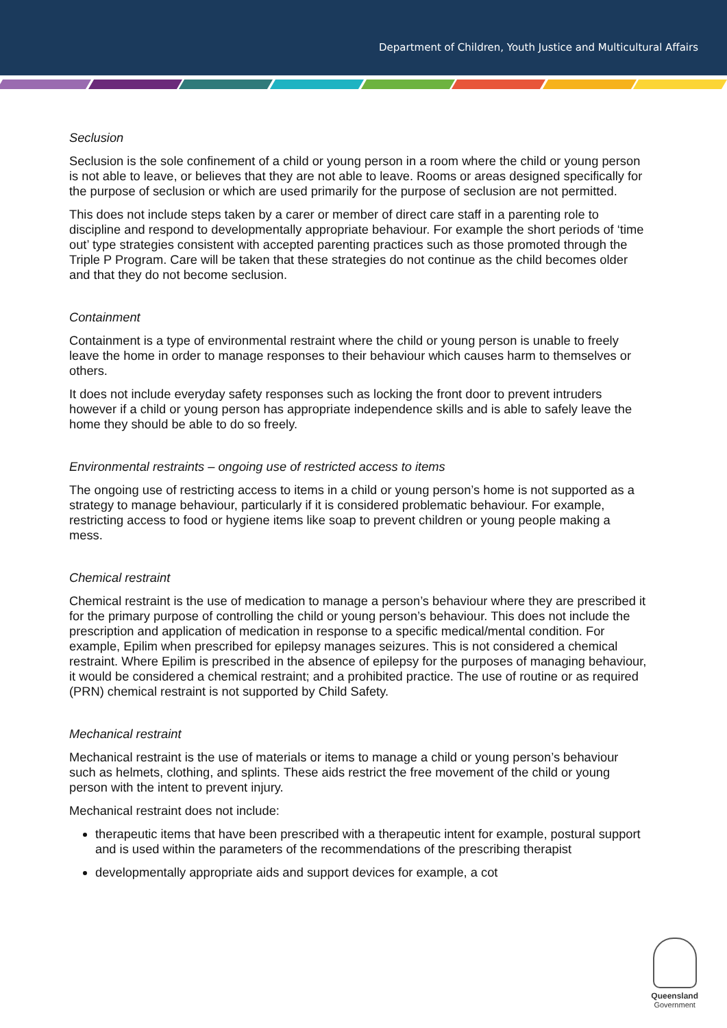Department of Children, Youth Justice and Multicultural Affairs
Seclusion
Seclusion is the sole confinement of a child or young person in a room where the child or young person is not able to leave, or believes that they are not able to leave. Rooms or areas designed specifically for the purpose of seclusion or which are used primarily for the purpose of seclusion are not permitted.
This does not include steps taken by a carer or member of direct care staff in a parenting role to discipline and respond to developmentally appropriate behaviour. For example the short periods of ‘time out’ type strategies consistent with accepted parenting practices such as those promoted through the Triple P Program. Care will be taken that these strategies do not continue as the child becomes older and that they do not become seclusion.
Containment
Containment is a type of environmental restraint where the child or young person is unable to freely leave the home in order to manage responses to their behaviour which causes harm to themselves or others.
It does not include everyday safety responses such as locking the front door to prevent intruders however if a child or young person has appropriate independence skills and is able to safely leave the home they should be able to do so freely.
Environmental restraints – ongoing use of restricted access to items
The ongoing use of restricting access to items in a child or young person’s home is not supported as a strategy to manage behaviour, particularly if it is considered problematic behaviour. For example, restricting access to food or hygiene items like soap to prevent children or young people making a mess.
Chemical restraint
Chemical restraint is the use of medication to manage a person’s behaviour where they are prescribed it for the primary purpose of controlling the child or young person’s behaviour. This does not include the prescription and application of medication in response to a specific medical/mental condition. For example, Epilim when prescribed for epilepsy manages seizures. This is not considered a chemical restraint. Where Epilim is prescribed in the absence of epilepsy for the purposes of managing behaviour, it would be considered a chemical restraint; and a prohibited practice. The use of routine or as required (PRN) chemical restraint is not supported by Child Safety.
Mechanical restraint
Mechanical restraint is the use of materials or items to manage a child or young person’s behaviour such as helmets, clothing, and splints. These aids restrict the free movement of the child or young person with the intent to prevent injury.
Mechanical restraint does not include:
therapeutic items that have been prescribed with a therapeutic intent for example, postural support and is used within the parameters of the recommendations of the prescribing therapist
developmentally appropriate aids and support devices for example, a cot
Queensland
Government